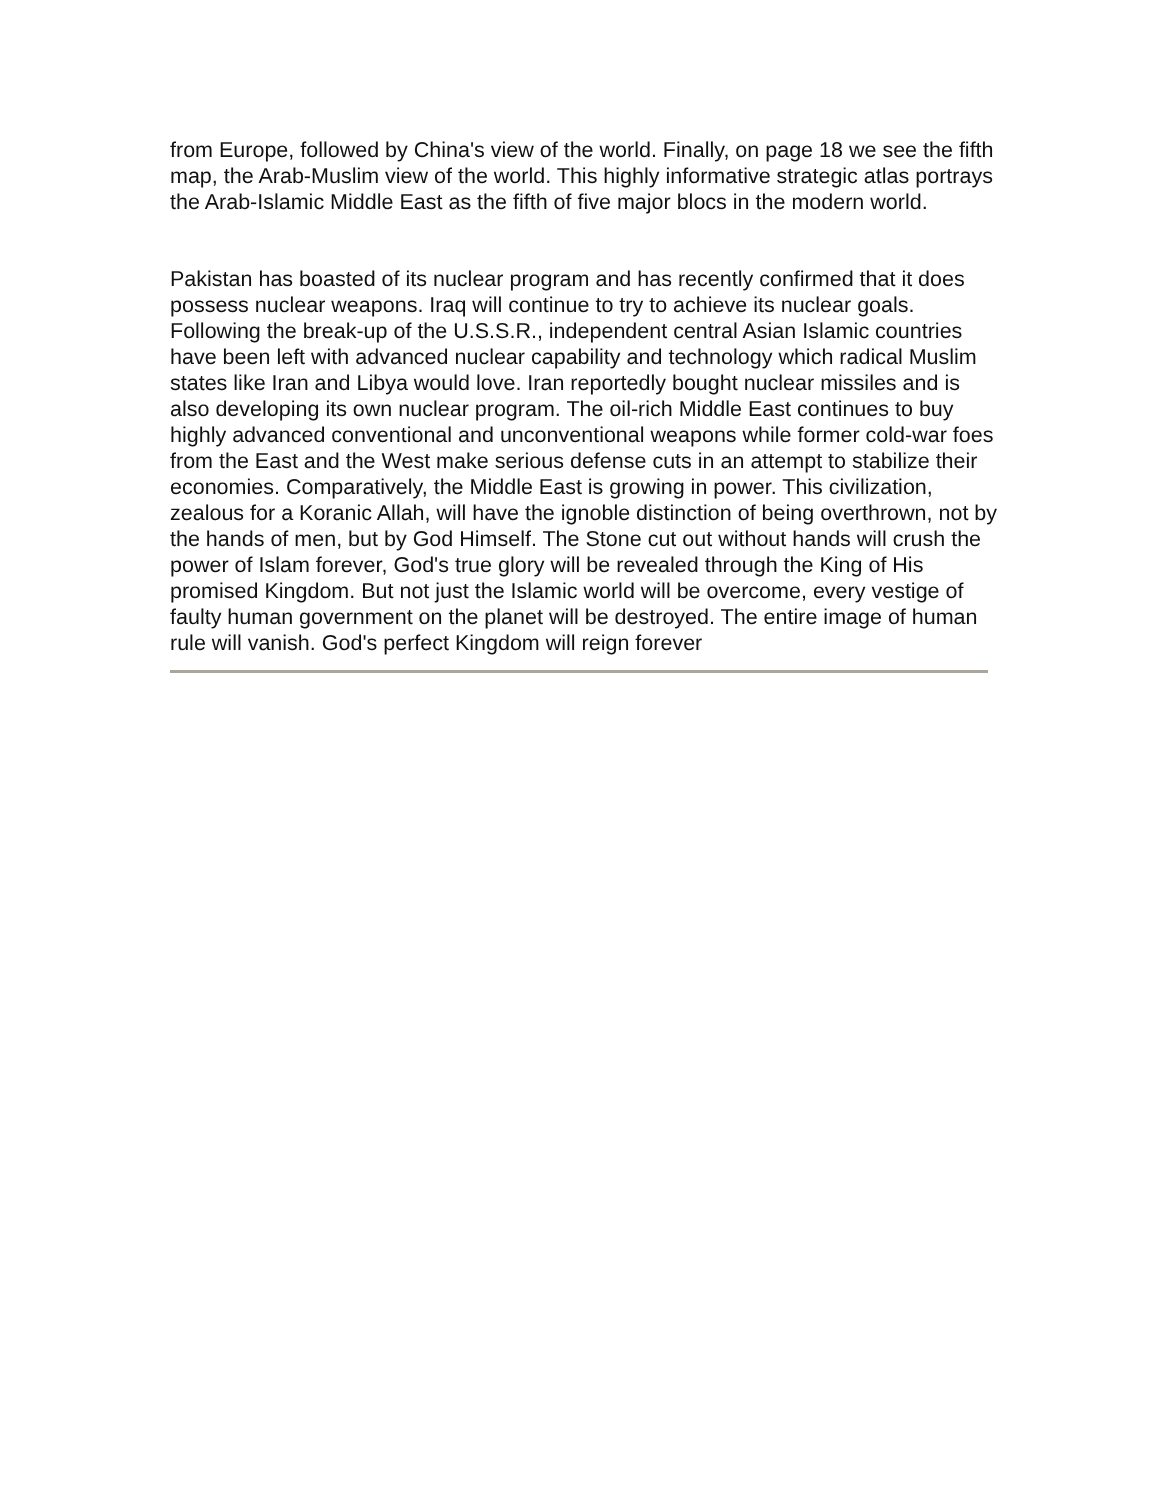from Europe, followed by China's view of the world. Finally, on page 18 we see the fifth map, the Arab-Muslim view of the world. This highly informative strategic atlas portrays the Arab-Islamic Middle East as the fifth of five major blocs in the modern world.
Pakistan has boasted of its nuclear program and has recently confirmed that it does possess nuclear weapons. Iraq will continue to try to achieve its nuclear goals. Following the break-up of the U.S.S.R., independent central Asian Islamic countries have been left with advanced nuclear capability and technology which radical Muslim states like Iran and Libya would love. Iran reportedly bought nuclear missiles and is also developing its own nuclear program. The oil-rich Middle East continues to buy highly advanced conventional and unconventional weapons while former cold-war foes from the East and the West make serious defense cuts in an attempt to stabilize their economies. Comparatively, the Middle East is growing in power. This civilization, zealous for a Koranic Allah, will have the ignoble distinction of being overthrown, not by the hands of men, but by God Himself. The Stone cut out without hands will crush the power of Islam forever, God's true glory will be revealed through the King of His promised Kingdom. But not just the Islamic world will be overcome, every vestige of faulty human government on the planet will be destroyed. The entire image of human rule will vanish. God's perfect Kingdom will reign forever